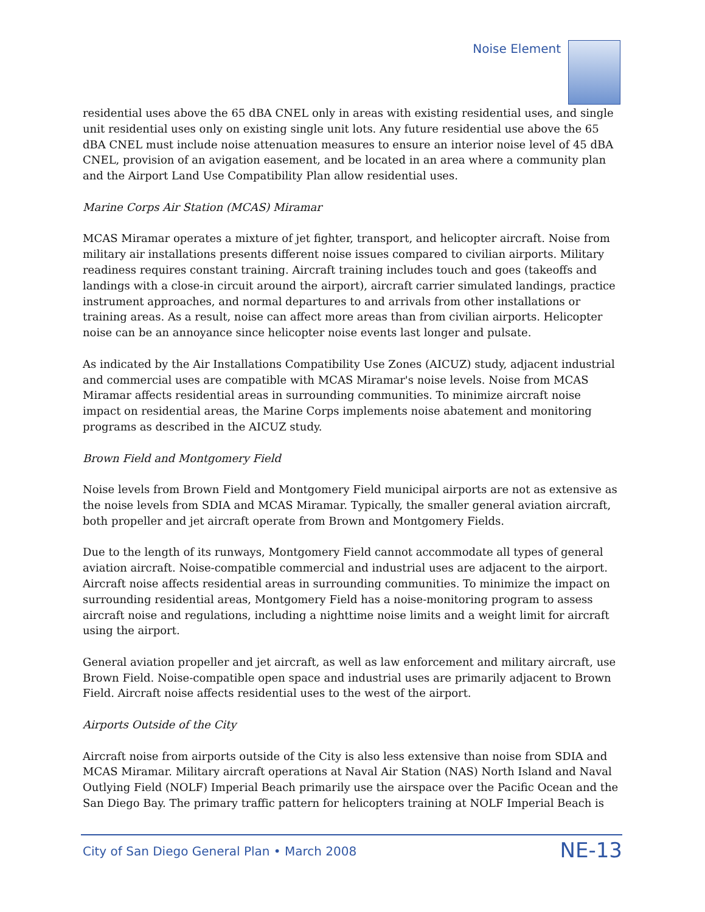Noise Element
residential uses above the 65 dBA CNEL only in areas with existing residential uses, and single unit residential uses only on existing single unit lots. Any future residential use above the 65 dBA CNEL must include noise attenuation measures to ensure an interior noise level of 45 dBA CNEL, provision of an avigation easement, and be located in an area where a community plan and the Airport Land Use Compatibility Plan allow residential uses.
Marine Corps Air Station (MCAS) Miramar
MCAS Miramar operates a mixture of jet fighter, transport, and helicopter aircraft. Noise from military air installations presents different noise issues compared to civilian airports. Military readiness requires constant training. Aircraft training includes touch and goes (takeoffs and landings with a close-in circuit around the airport), aircraft carrier simulated landings, practice instrument approaches, and normal departures to and arrivals from other installations or training areas. As a result, noise can affect more areas than from civilian airports. Helicopter noise can be an annoyance since helicopter noise events last longer and pulsate.
As indicated by the Air Installations Compatibility Use Zones (AICUZ) study, adjacent industrial and commercial uses are compatible with MCAS Miramar's noise levels. Noise from MCAS Miramar affects residential areas in surrounding communities. To minimize aircraft noise impact on residential areas, the Marine Corps implements noise abatement and monitoring programs as described in the AICUZ study.
Brown Field and Montgomery Field
Noise levels from Brown Field and Montgomery Field municipal airports are not as extensive as the noise levels from SDIA and MCAS Miramar. Typically, the smaller general aviation aircraft, both propeller and jet aircraft operate from Brown and Montgomery Fields.
Due to the length of its runways, Montgomery Field cannot accommodate all types of general aviation aircraft. Noise-compatible commercial and industrial uses are adjacent to the airport. Aircraft noise affects residential areas in surrounding communities. To minimize the impact on surrounding residential areas, Montgomery Field has a noise-monitoring program to assess aircraft noise and regulations, including a nighttime noise limits and a weight limit for aircraft using the airport.
General aviation propeller and jet aircraft, as well as law enforcement and military aircraft, use Brown Field. Noise-compatible open space and industrial uses are primarily adjacent to Brown Field. Aircraft noise affects residential uses to the west of the airport.
Airports Outside of the City
Aircraft noise from airports outside of the City is also less extensive than noise from SDIA and MCAS Miramar. Military aircraft operations at Naval Air Station (NAS) North Island and Naval Outlying Field (NOLF) Imperial Beach primarily use the airspace over the Pacific Ocean and the San Diego Bay. The primary traffic pattern for helicopters training at NOLF Imperial Beach is
City of San Diego General Plan • March 2008
NE-13